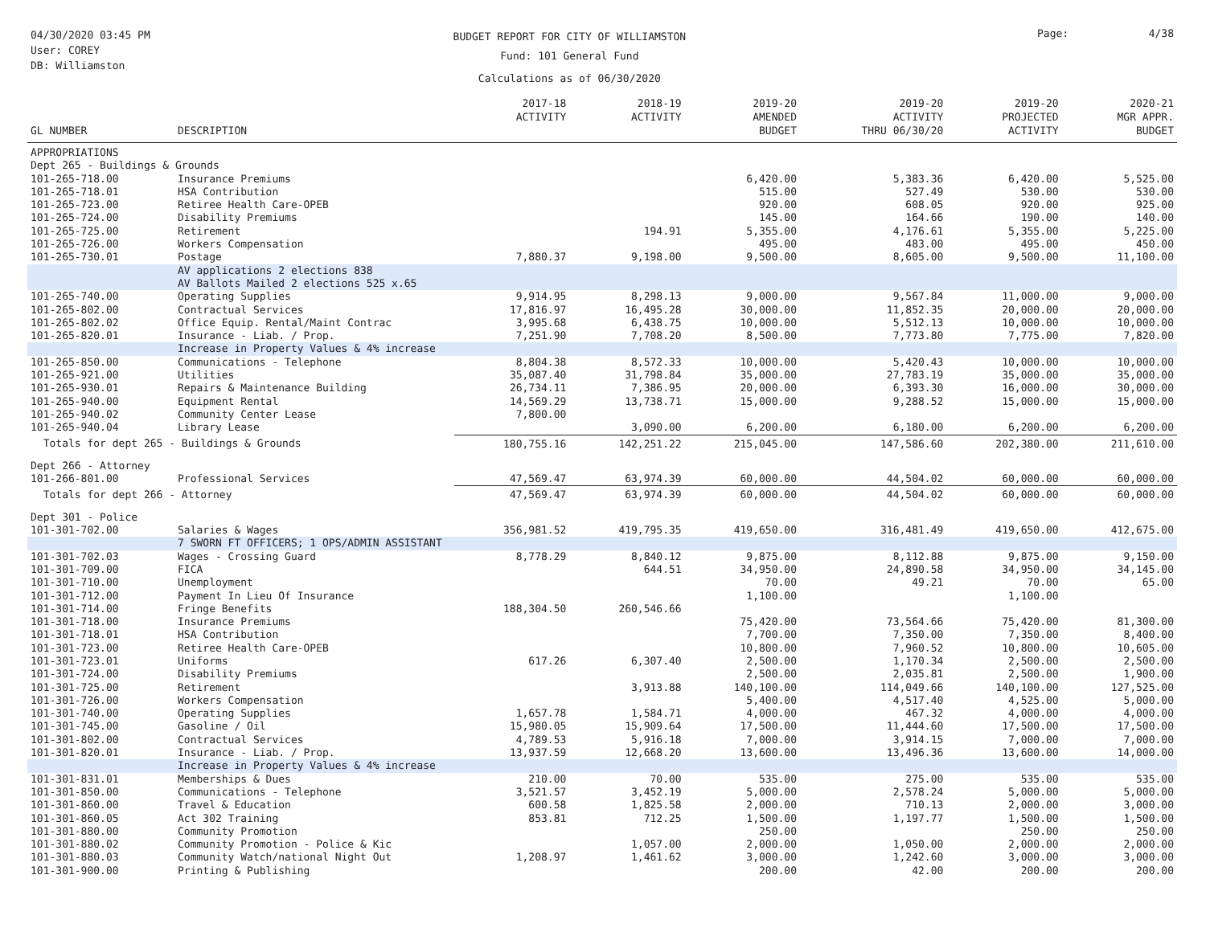04/30/2020 03:45 PM
User: COREY
DB: Williamston
BUDGET REPORT FOR CITY OF WILLIAMSTON
Fund: 101 General Fund
Calculations as of 06/30/2020
Page: 4/38
| GL NUMBER | DESCRIPTION | 2017-18 ACTIVITY | 2018-19 ACTIVITY | 2019-20 AMENDED BUDGET | 2019-20 ACTIVITY THRU 06/30/20 | 2019-20 PROJECTED ACTIVITY | 2020-21 MGR APPR. BUDGET |
| --- | --- | --- | --- | --- | --- | --- | --- |
| APPROPRIATIONS | | | | | | | |
| Dept 265 - Buildings & Grounds | | | | | | | |
| 101-265-718.00 | Insurance Premiums | | | 6,420.00 | 5,383.36 | 6,420.00 | 5,525.00 |
| 101-265-718.01 | HSA Contribution | | | 515.00 | 527.49 | 530.00 | 530.00 |
| 101-265-723.00 | Retiree Health Care-OPEB | | | 920.00 | 608.05 | 920.00 | 925.00 |
| 101-265-724.00 | Disability Premiums | | | 145.00 | 164.66 | 190.00 | 140.00 |
| 101-265-725.00 | Retirement | | 194.91 | 5,355.00 | 4,176.61 | 5,355.00 | 5,225.00 |
| 101-265-726.00 | Workers Compensation | | | 495.00 | 483.00 | 495.00 | 450.00 |
| 101-265-730.01 | Postage | 7,880.37 | 9,198.00 | 9,500.00 | 8,605.00 | 9,500.00 | 11,100.00 |
| | AV applications 2 elections 838 AV Ballots Mailed 2 elections 525 x.65 | | | | | | |
| 101-265-740.00 | Operating Supplies | 9,914.95 | 8,298.13 | 9,000.00 | 9,567.84 | 11,000.00 | 9,000.00 |
| 101-265-802.00 | Contractual Services | 17,816.97 | 16,495.28 | 30,000.00 | 11,852.35 | 20,000.00 | 20,000.00 |
| 101-265-802.02 | Office Equip. Rental/Maint Contrac | 3,995.68 | 6,438.75 | 10,000.00 | 5,512.13 | 10,000.00 | 10,000.00 |
| 101-265-820.01 | Insurance - Liab. / Prop. | 7,251.90 | 7,708.20 | 8,500.00 | 7,773.80 | 7,775.00 | 7,820.00 |
| | Increase in Property Values & 4% increase | | | | | | |
| 101-265-850.00 | Communications - Telephone | 8,804.38 | 8,572.33 | 10,000.00 | 5,420.43 | 10,000.00 | 10,000.00 |
| 101-265-921.00 | Utilities | 35,087.40 | 31,798.84 | 35,000.00 | 27,783.19 | 35,000.00 | 35,000.00 |
| 101-265-930.01 | Repairs & Maintenance Building | 26,734.11 | 7,386.95 | 20,000.00 | 6,393.30 | 16,000.00 | 30,000.00 |
| 101-265-940.00 | Equipment Rental | 14,569.29 | 13,738.71 | 15,000.00 | 9,288.52 | 15,000.00 | 15,000.00 |
| 101-265-940.02 | Community Center Lease | 7,800.00 | | | | | |
| 101-265-940.04 | Library Lease | | 3,090.00 | 6,200.00 | 6,180.00 | 6,200.00 | 6,200.00 |
| Totals for dept 265 - Buildings & Grounds | | 180,755.16 | 142,251.22 | 215,045.00 | 147,586.60 | 202,380.00 | 211,610.00 |
| Dept 266 - Attorney | | | | | | | |
| 101-266-801.00 | Professional Services | 47,569.47 | 63,974.39 | 60,000.00 | 44,504.02 | 60,000.00 | 60,000.00 |
| Totals for dept 266 - Attorney | | 47,569.47 | 63,974.39 | 60,000.00 | 44,504.02 | 60,000.00 | 60,000.00 |
| Dept 301 - Police | | | | | | | |
| 101-301-702.00 | Salaries & Wages | 356,981.52 | 419,795.35 | 419,650.00 | 316,481.49 | 419,650.00 | 412,675.00 |
| | 7 SWORN FT OFFICERS; 1 OPS/ADMIN ASSISTANT | | | | | | |
| 101-301-702.03 | Wages - Crossing Guard | 8,778.29 | 8,840.12 | 9,875.00 | 8,112.88 | 9,875.00 | 9,150.00 |
| 101-301-709.00 | FICA | | 644.51 | 34,950.00 | 24,890.58 | 34,950.00 | 34,145.00 |
| 101-301-710.00 | Unemployment | | | 70.00 | 49.21 | 70.00 | 65.00 |
| 101-301-712.00 | Payment In Lieu Of Insurance | | | 1,100.00 | | 1,100.00 | |
| 101-301-714.00 | Fringe Benefits | 188,304.50 | 260,546.66 | | | | |
| 101-301-718.00 | Insurance Premiums | | | 75,420.00 | 73,564.66 | 75,420.00 | 81,300.00 |
| 101-301-718.01 | HSA Contribution | | | 7,700.00 | 7,350.00 | 7,350.00 | 8,400.00 |
| 101-301-723.00 | Retiree Health Care-OPEB | | | 10,800.00 | 7,960.52 | 10,800.00 | 10,605.00 |
| 101-301-723.01 | Uniforms | 617.26 | 6,307.40 | 2,500.00 | 1,170.34 | 2,500.00 | 2,500.00 |
| 101-301-724.00 | Disability Premiums | | | 2,500.00 | 2,035.81 | 2,500.00 | 1,900.00 |
| 101-301-725.00 | Retirement | | 3,913.88 | 140,100.00 | 114,049.66 | 140,100.00 | 127,525.00 |
| 101-301-726.00 | Workers Compensation | | | 5,400.00 | 4,517.40 | 4,525.00 | 5,000.00 |
| 101-301-740.00 | Operating Supplies | 1,657.78 | 1,584.71 | 4,000.00 | 467.32 | 4,000.00 | 4,000.00 |
| 101-301-745.00 | Gasoline / Oil | 15,980.05 | 15,909.64 | 17,500.00 | 11,444.60 | 17,500.00 | 17,500.00 |
| 101-301-802.00 | Contractual Services | 4,789.53 | 5,916.18 | 7,000.00 | 3,914.15 | 7,000.00 | 7,000.00 |
| 101-301-820.01 | Insurance - Liab. / Prop. | 13,937.59 | 12,668.20 | 13,600.00 | 13,496.36 | 13,600.00 | 14,000.00 |
| | Increase in Property Values & 4% increase | | | | | | |
| 101-301-831.01 | Memberships & Dues | 210.00 | 70.00 | 535.00 | 275.00 | 535.00 | 535.00 |
| 101-301-850.00 | Communications - Telephone | 3,521.57 | 3,452.19 | 5,000.00 | 2,578.24 | 5,000.00 | 5,000.00 |
| 101-301-860.00 | Travel & Education | 600.58 | 1,825.58 | 2,000.00 | 710.13 | 2,000.00 | 3,000.00 |
| 101-301-860.05 | Act 302 Training | 853.81 | 712.25 | 1,500.00 | 1,197.77 | 1,500.00 | 1,500.00 |
| 101-301-880.00 | Community Promotion | | | 250.00 | | 250.00 | 250.00 |
| 101-301-880.02 | Community Promotion - Police & Kic | | 1,057.00 | 2,000.00 | 1,050.00 | 2,000.00 | 2,000.00 |
| 101-301-880.03 | Community Watch/national Night Out | 1,208.97 | 1,461.62 | 3,000.00 | 1,242.60 | 3,000.00 | 3,000.00 |
| 101-301-900.00 | Printing & Publishing | | | 200.00 | 42.00 | 200.00 | 200.00 |